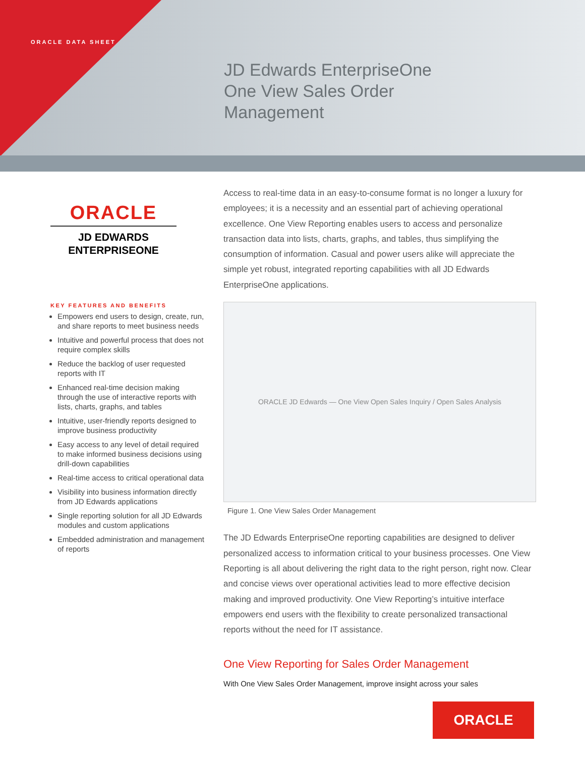ORACLE DATA SHEET
JD Edwards EnterpriseOne
One View Sales Order
Management
ORACLE
JD EDWARDS
ENTERPRISEONE
KEY FEATURES AND BENEFITS
Empowers end users to design, create, run, and share reports to meet business needs
Intuitive and powerful process that does not require complex skills
Reduce the backlog of user requested reports with IT
Enhanced real-time decision making through the use of interactive reports with lists, charts, graphs, and tables
Intuitive, user-friendly reports designed to improve business productivity
Easy access to any level of detail required to make informed business decisions using drill-down capabilities
Real-time access to critical operational data
Visibility into business information directly from JD Edwards applications
Single reporting solution for all JD Edwards modules and custom applications
Embedded administration and management of reports
Access to real-time data in an easy-to-consume format is no longer a luxury for employees; it is a necessity and an essential part of achieving operational excellence. One View Reporting enables users to access and personalize transaction data into lists, charts, graphs, and tables, thus simplifying the consumption of information. Casual and power users alike will appreciate the simple yet robust, integrated reporting capabilities with all JD Edwards EnterpriseOne applications.
ORACLE JD Edwards — One View Open Sales Inquiry / Open Sales Analysis
Figure 1. One View Sales Order Management
The JD Edwards EnterpriseOne reporting capabilities are designed to deliver personalized access to information critical to your business processes. One View Reporting is all about delivering the right data to the right person, right now. Clear and concise views over operational activities lead to more effective decision making and improved productivity. One View Reporting’s intuitive interface empowers end users with the flexibility to create personalized transactional reports without the need for IT assistance.
One View Reporting for Sales Order Management
With One View Sales Order Management, improve insight across your sales
ORACLE